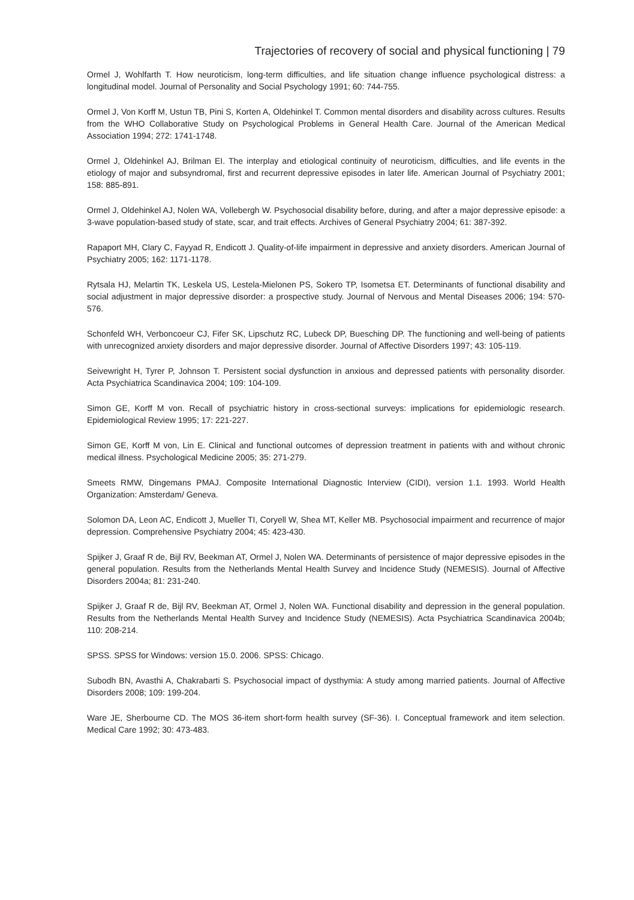Trajectories of recovery of social and physical functioning | 79
Ormel J, Wohlfarth T. How neuroticism, long-term difficulties, and life situation change influence psychological distress: a longitudinal model. Journal of Personality and Social Psychology 1991; 60: 744-755.
Ormel J, Von Korff M, Ustun TB, Pini S, Korten A, Oldehinkel T. Common mental disorders and disability across cultures. Results from the WHO Collaborative Study on Psychological Problems in General Health Care. Journal of the American Medical Association 1994; 272: 1741-1748.
Ormel J, Oldehinkel AJ, Brilman EI. The interplay and etiological continuity of neuroticism, difficulties, and life events in the etiology of major and subsyndromal, first and recurrent depressive episodes in later life. American Journal of Psychiatry 2001; 158: 885-891.
Ormel J, Oldehinkel AJ, Nolen WA, Vollebergh W. Psychosocial disability before, during, and after a major depressive episode: a 3-wave population-based study of state, scar, and trait effects. Archives of General Psychiatry 2004; 61: 387-392.
Rapaport MH, Clary C, Fayyad R, Endicott J. Quality-of-life impairment in depressive and anxiety disorders. American Journal of Psychiatry 2005; 162: 1171-1178.
Rytsala HJ, Melartin TK, Leskela US, Lestela-Mielonen PS, Sokero TP, Isometsa ET. Determinants of functional disability and social adjustment in major depressive disorder: a prospective study. Journal of Nervous and Mental Diseases 2006; 194: 570-576.
Schonfeld WH, Verboncoeur CJ, Fifer SK, Lipschutz RC, Lubeck DP, Buesching DP. The functioning and well-being of patients with unrecognized anxiety disorders and major depressive disorder. Journal of Affective Disorders 1997; 43: 105-119.
Seivewright H, Tyrer P, Johnson T. Persistent social dysfunction in anxious and depressed patients with personality disorder. Acta Psychiatrica Scandinavica 2004; 109: 104-109.
Simon GE, Korff M von. Recall of psychiatric history in cross-sectional surveys: implications for epidemiologic research. Epidemiological Review 1995; 17: 221-227.
Simon GE, Korff M von, Lin E. Clinical and functional outcomes of depression treatment in patients with and without chronic medical illness. Psychological Medicine 2005; 35: 271-279.
Smeets RMW, Dingemans PMAJ. Composite International Diagnostic Interview (CIDI), version 1.1. 1993. World Health Organization: Amsterdam/ Geneva.
Solomon DA, Leon AC, Endicott J, Mueller TI, Coryell W, Shea MT, Keller MB. Psychosocial impairment and recurrence of major depression. Comprehensive Psychiatry 2004; 45: 423-430.
Spijker J, Graaf R de, Bijl RV, Beekman AT, Ormel J, Nolen WA. Determinants of persistence of major depressive episodes in the general population. Results from the Netherlands Mental Health Survey and Incidence Study (NEMESIS). Journal of Affective Disorders 2004a; 81: 231-240.
Spijker J, Graaf R de, Bijl RV, Beekman AT, Ormel J, Nolen WA. Functional disability and depression in the general population. Results from the Netherlands Mental Health Survey and Incidence Study (NEMESIS). Acta Psychiatrica Scandinavica 2004b; 110: 208-214.
SPSS. SPSS for Windows: version 15.0. 2006. SPSS: Chicago.
Subodh BN, Avasthi A, Chakrabarti S. Psychosocial impact of dysthymia: A study among married patients. Journal of Affective Disorders 2008; 109: 199-204.
Ware JE, Sherbourne CD. The MOS 36-item short-form health survey (SF-36). I. Conceptual framework and item selection. Medical Care 1992; 30: 473-483.